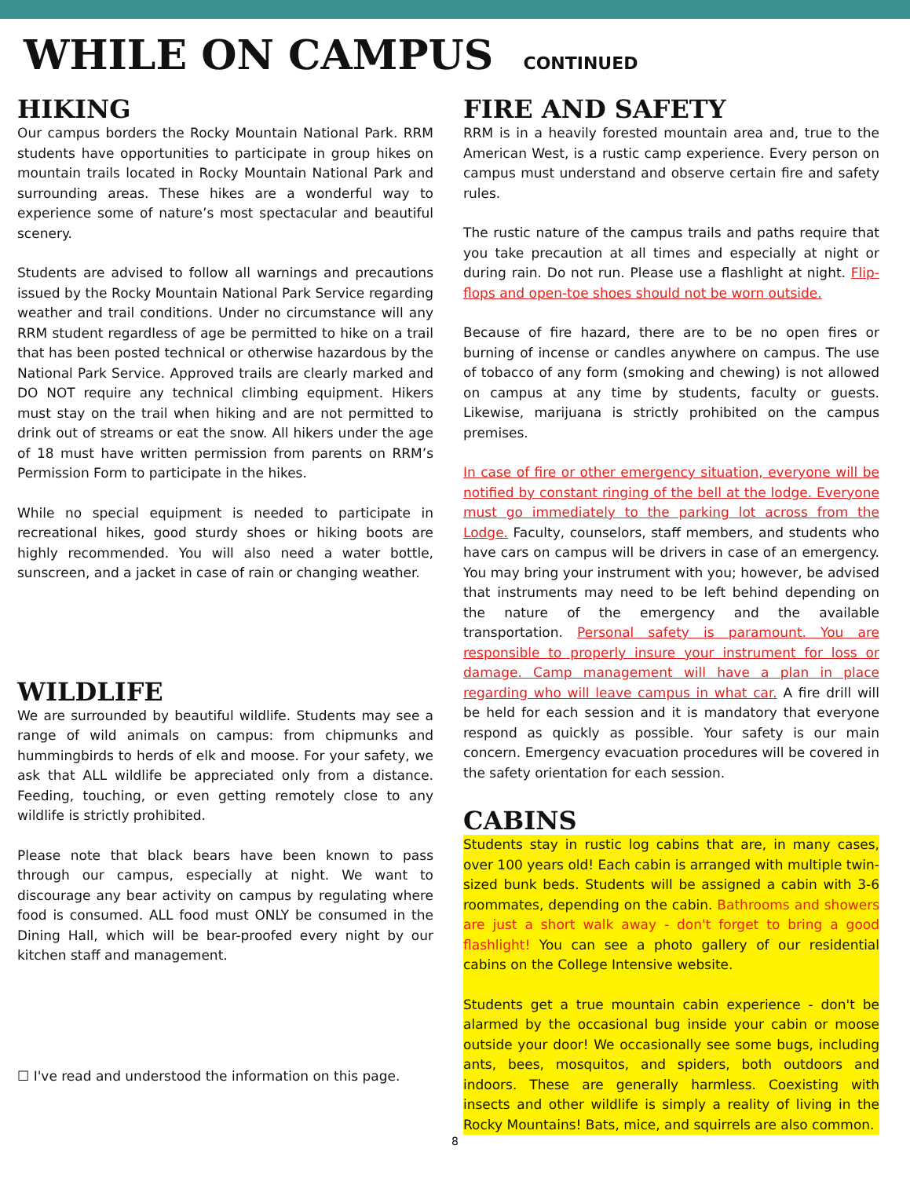WHILE ON CAMPUS CONTINUED
HIKING
Our campus borders the Rocky Mountain National Park. RRM students have opportunities to participate in group hikes on mountain trails located in Rocky Mountain National Park and surrounding areas. These hikes are a wonderful way to experience some of nature’s most spectacular and beautiful scenery.
Students are advised to follow all warnings and precautions issued by the Rocky Mountain National Park Service regarding weather and trail conditions. Under no circumstance will any RRM student regardless of age be permitted to hike on a trail that has been posted technical or otherwise hazardous by the National Park Service. Approved trails are clearly marked and DO NOT require any technical climbing equipment. Hikers must stay on the trail when hiking and are not permitted to drink out of streams or eat the snow. All hikers under the age of 18 must have written permission from parents on RRM’s Permission Form to participate in the hikes.
While no special equipment is needed to participate in recreational hikes, good sturdy shoes or hiking boots are highly recommended. You will also need a water bottle, sunscreen, and a jacket in case of rain or changing weather.
WILDLIFE
We are surrounded by beautiful wildlife. Students may see a range of wild animals on campus: from chipmunks and hummingbirds to herds of elk and moose. For your safety, we ask that ALL wildlife be appreciated only from a distance. Feeding, touching, or even getting remotely close to any wildlife is strictly prohibited.
Please note that black bears have been known to pass through our campus, especially at night. We want to discourage any bear activity on campus by regulating where food is consumed. ALL food must ONLY be consumed in the Dining Hall, which will be bear-proofed every night by our kitchen staff and management.
☐ I've read and understood the information on this page.
FIRE AND SAFETY
RRM is in a heavily forested mountain area and, true to the American West, is a rustic camp experience. Every person on campus must understand and observe certain fire and safety rules.
The rustic nature of the campus trails and paths require that you take precaution at all times and especially at night or during rain. Do not run. Please use a flashlight at night. Flip-flops and open-toe shoes should not be worn outside.
Because of fire hazard, there are to be no open fires or burning of incense or candles anywhere on campus. The use of tobacco of any form (smoking and chewing) is not allowed on campus at any time by students, faculty or guests. Likewise, marijuana is strictly prohibited on the campus premises.
In case of fire or other emergency situation, everyone will be notified by constant ringing of the bell at the lodge. Everyone must go immediately to the parking lot across from the Lodge. Faculty, counselors, staff members, and students who have cars on campus will be drivers in case of an emergency. You may bring your instrument with you; however, be advised that instruments may need to be left behind depending on the nature of the emergency and the available transportation. Personal safety is paramount. You are responsible to properly insure your instrument for loss or damage. Camp management will have a plan in place regarding who will leave campus in what car. A fire drill will be held for each session and it is mandatory that everyone respond as quickly as possible. Your safety is our main concern. Emergency evacuation procedures will be covered in the safety orientation for each session.
CABINS
Students stay in rustic log cabins that are, in many cases, over 100 years old! Each cabin is arranged with multiple twin-sized bunk beds. Students will be assigned a cabin with 3-6 roommates, depending on the cabin. Bathrooms and showers are just a short walk away - don't forget to bring a good flashlight! You can see a photo gallery of our residential cabins on the College Intensive website.
Students get a true mountain cabin experience - don't be alarmed by the occasional bug inside your cabin or moose outside your door! We occasionally see some bugs, including ants, bees, mosquitos, and spiders, both outdoors and indoors. These are generally harmless. Coexisting with insects and other wildlife is simply a reality of living in the Rocky Mountains! Bats, mice, and squirrels are also common.
8